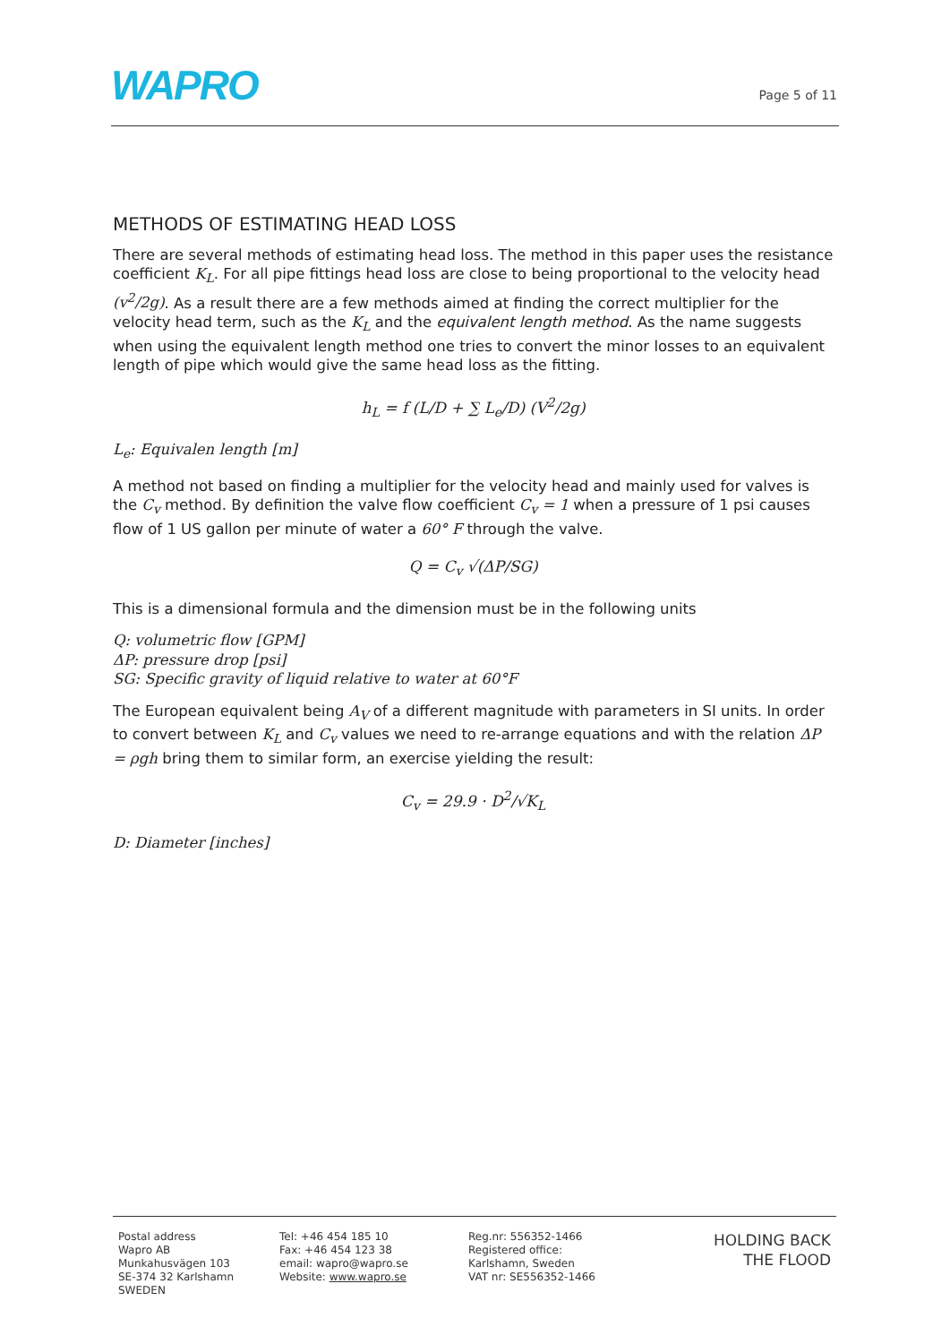WAPRO Page 5 of 11
METHODS OF ESTIMATING HEAD LOSS
There are several methods of estimating head loss. The method in this paper uses the resistance coefficient K<sub>L</sub>. For all pipe fittings head loss are close to being proportional to the velocity head (v<sup>2</sup>/2g). As a result there are a few methods aimed at finding the correct multiplier for the velocity head term, such as the K<sub>L</sub> and the equivalent length method. As the name suggests when using the equivalent length method one tries to convert the minor losses to an equivalent length of pipe which would give the same head loss as the fitting.
h<sub>L</sub> = f (L/D + ∑ L<sub>e</sub>/D) (V<sup>2</sup>/2g)
L<sub>e</sub>: Equivalen length [m]
A method not based on finding a multiplier for the velocity head and mainly used for valves is the C<sub>v</sub> method. By definition the valve flow coefficient C<sub>v</sub> = 1 when a pressure of 1 psi causes flow of 1 US gallon per minute of water a 60° F through the valve.
Q = C<sub>v</sub> √(ΔP/SG)
This is a dimensional formula and the dimension must be in the following units
Q: volumetric flow [GPM]
ΔP: pressure drop [psi]
SG: Specific gravity of liquid relative to water at 60°F
The European equivalent being A<sub>V</sub> of a different magnitude with parameters in SI units. In order to convert between K<sub>L</sub> and C<sub>v</sub> values we need to re-arrange equations and with the relation ΔP = ρgh bring them to similar form, an exercise yielding the result:
C<sub>v</sub> = 29.9 · D<sup>2</sup>/√K<sub>L</sub>
D: Diameter [inches]
Postal address
Wapro AB
Munkahusvägen 103
SE-374 32 Karlshamn
SWEDEN
Tel: +46 454 185 10
Fax: +46 454 123 38
email: wapro@wapro.se
Website: www.wapro.se
Reg.nr: 556352-1466
Registered office:
Karlshamn, Sweden
VAT nr: SE556352-1466
HOLDING BACK
THE FLOOD